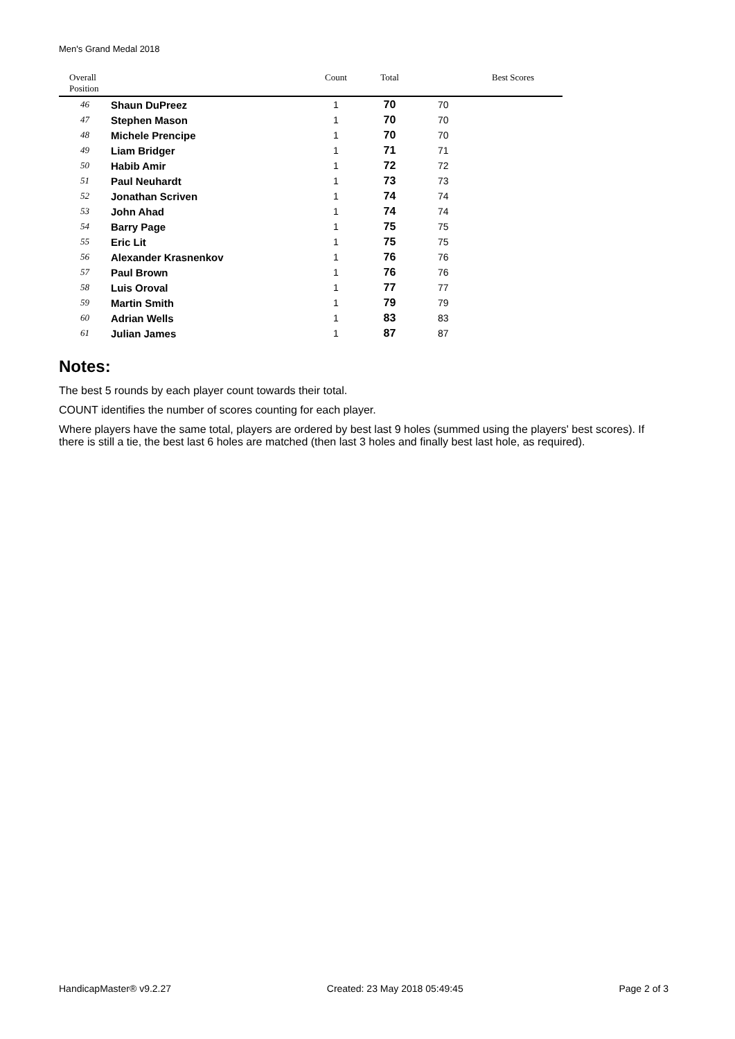Men's Grand Medal 2018
| Overall Position | | Count | Total | Best Scores |
| --- | --- | --- | --- | --- |
| 46 | Shaun DuPreez | 1 | 70 | 70 |
| 47 | Stephen Mason | 1 | 70 | 70 |
| 48 | Michele Prencipe | 1 | 70 | 70 |
| 49 | Liam Bridger | 1 | 71 | 71 |
| 50 | Habib Amir | 1 | 72 | 72 |
| 51 | Paul Neuhardt | 1 | 73 | 73 |
| 52 | Jonathan Scriven | 1 | 74 | 74 |
| 53 | John Ahad | 1 | 74 | 74 |
| 54 | Barry Page | 1 | 75 | 75 |
| 55 | Eric Lit | 1 | 75 | 75 |
| 56 | Alexander Krasnenkov | 1 | 76 | 76 |
| 57 | Paul Brown | 1 | 76 | 76 |
| 58 | Luis Oroval | 1 | 77 | 77 |
| 59 | Martin Smith | 1 | 79 | 79 |
| 60 | Adrian Wells | 1 | 83 | 83 |
| 61 | Julian James | 1 | 87 | 87 |
Notes:
The best 5 rounds by each player count towards their total.
COUNT identifies the number of scores counting for each player.
Where players have the same total, players are ordered by best last 9 holes (summed using the players' best scores). If there is still a tie, the best last 6 holes are matched (then last 3 holes and finally best last hole, as required).
HandicapMaster® v9.2.27 Created: 23 May 2018 05:49:45 Page 2 of 3